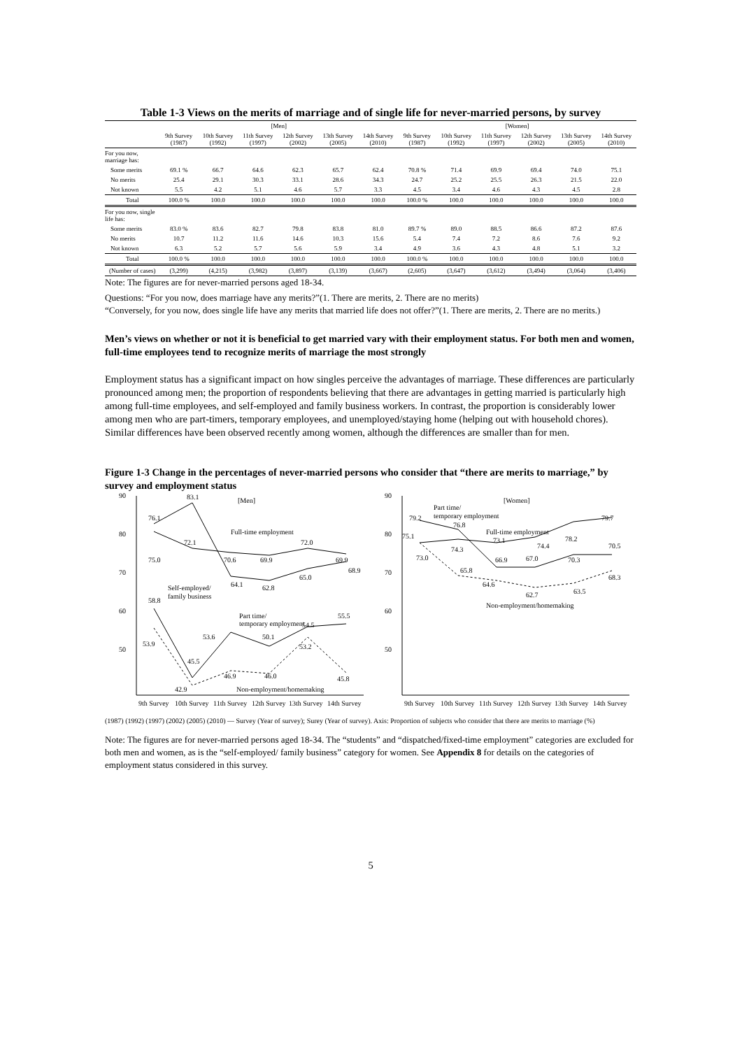Table 1-3 Views on the merits of marriage and of single life for never-married persons, by survey
| | [Men] | | | | | | [Women] | | | | | |
| --- | --- | --- | --- | --- | --- | --- | --- | --- | --- | --- | --- | --- |
| | 9th Survey (1987) | 10th Survey (1992) | 11th Survey (1997) | 12th Survey (2002) | 13th Survey (2005) | 14th Survey (2010) | 9th Survey (1987) | 10th Survey (1992) | 11th Survey (1997) | 12th Survey (2002) | 13th Survey (2005) | 14th Survey (2010) |
| For you now, marriage has: | | | | | | | | | | | | |
| Some merits | 69.1 % | 66.7 | 64.6 | 62.3 | 65.7 | 62.4 | 70.8 % | 71.4 | 69.9 | 69.4 | 74.0 | 75.1 |
| No merits | 25.4 | 29.1 | 30.3 | 33.1 | 28.6 | 34.3 | 24.7 | 25.2 | 25.5 | 26.3 | 21.5 | 22.0 |
| Not known | 5.5 | 4.2 | 5.1 | 4.6 | 5.7 | 3.3 | 4.5 | 3.4 | 4.6 | 4.3 | 4.5 | 2.8 |
| Total | 100.0 % | 100.0 | 100.0 | 100.0 | 100.0 | 100.0 | 100.0 % | 100.0 | 100.0 | 100.0 | 100.0 | 100.0 |
| For you now, single life has: | | | | | | | | | | | | |
| Some merits | 83.0 % | 83.6 | 82.7 | 79.8 | 83.8 | 81.0 | 89.7 % | 89.0 | 88.5 | 86.6 | 87.2 | 87.6 |
| No merits | 10.7 | 11.2 | 11.6 | 14.6 | 10.3 | 15.6 | 5.4 | 7.4 | 7.2 | 8.6 | 7.6 | 9.2 |
| Not known | 6.3 | 5.2 | 5.7 | 5.6 | 5.9 | 3.4 | 4.9 | 3.6 | 4.3 | 4.8 | 5.1 | 3.2 |
| Total | 100.0 % | 100.0 | 100.0 | 100.0 | 100.0 | 100.0 | 100.0 % | 100.0 | 100.0 | 100.0 | 100.0 | 100.0 |
| (Number of cases) | (3,299) | (4,215) | (3,982) | (3,897) | (3,139) | (3,667) | (2,605) | (3,647) | (3,612) | (3,494) | (3,064) | (3,406) |
Note: The figures are for never-married persons aged 18-34.
Questions: “For you now, does marriage have any merits?”(1. There are merits, 2. There are no merits)
“Conversely, for you now, does single life have any merits that married life does not offer?”(1. There are merits, 2. There are no merits.)
Men’s views on whether or not it is beneficial to get married vary with their employment status. For both men and women, full-time employees tend to recognize merits of marriage the most strongly
Employment status has a significant impact on how singles perceive the advantages of marriage. These differences are particularly pronounced among men; the proportion of respondents believing that there are advantages in getting married is particularly high among full-time employees, and self-employed and family business workers. In contrast, the proportion is considerably lower among men who are part-timers, temporary employees, and unemployed/staying home (helping out with household chores). Similar differences have been observed recently among women, although the differences are smaller than for men.
Figure 1-3 Change in the percentages of never-married persons who consider that “there are merits to marriage,” by survey and employment status
90
80
70
60
50
[Men]
76.1
83.1
75.0
72.1
70.6
69.9
72.0
69.9
68.9
Full-time employment
64.1
62.8
65.0
Self-employed/
family business
58.8
Part time/
temporary employment
54.5
55.5
53.6
50.1
53.2
53.9
45.5
46.9
46.0
45.8
42.9
Non-employment/homemaking
9th Survey
10th Survey
11th Survey
12th Survey
13th Survey
14th Survey
90
80
70
60
50
[Women]
79.2
Part time/
temporary employment
76.8
75.1
74.3
Full-time employment
73.1
74.4
78.2
79.7
73.0
65.8
64.6
66.9
67.0
70.3
70.5
68.3
62.7
63.5
Non-employment/homemaking
9th Survey
10th Survey
11th Survey
12th Survey
13th Survey
14th Survey
(1987) (1992) (1997) (2002) (2005) (2010) — Survey (Year of survey); Surey (Year of survey). Axis: Proportion of subjects who consider that there are merits to marriage (%)
Note: The figures are for never-married persons aged 18-34. The “students” and “dispatched/fixed-time employment” categories are excluded for both men and women, as is the “self-employed/ family business” category for women. See Appendix 8 for details on the categories of employment status considered in this survey.
5